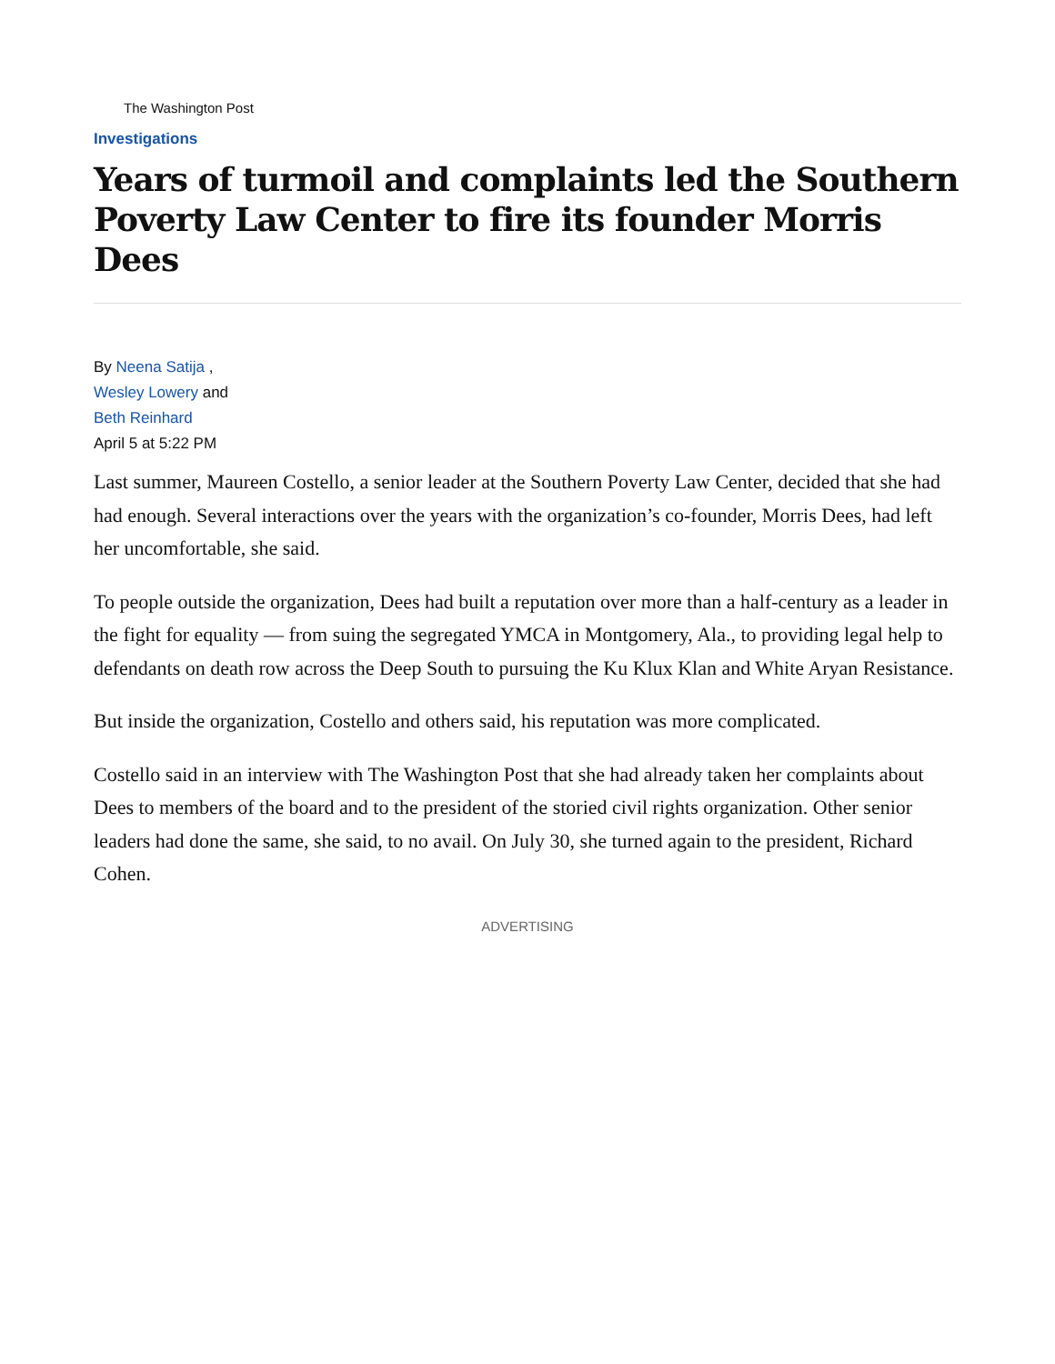The Washington Post
Investigations
Years of turmoil and complaints led the Southern Poverty Law Center to fire its founder Morris Dees
By Neena Satija ,
Wesley Lowery and
Beth Reinhard
April 5 at 5:22 PM
Last summer, Maureen Costello, a senior leader at the Southern Poverty Law Center, decided that she had had enough. Several interactions over the years with the organization’s co-founder, Morris Dees, had left her uncomfortable, she said.
To people outside the organization, Dees had built a reputation over more than a half-century as a leader in the fight for equality — from suing the segregated YMCA in Montgomery, Ala., to providing legal help to defendants on death row across the Deep South to pursuing the Ku Klux Klan and White Aryan Resistance.
But inside the organization, Costello and others said, his reputation was more complicated.
Costello said in an interview with The Washington Post that she had already taken her complaints about Dees to members of the board and to the president of the storied civil rights organization. Other senior leaders had done the same, she said, to no avail. On July 30, she turned again to the president, Richard Cohen.
ADVERTISING